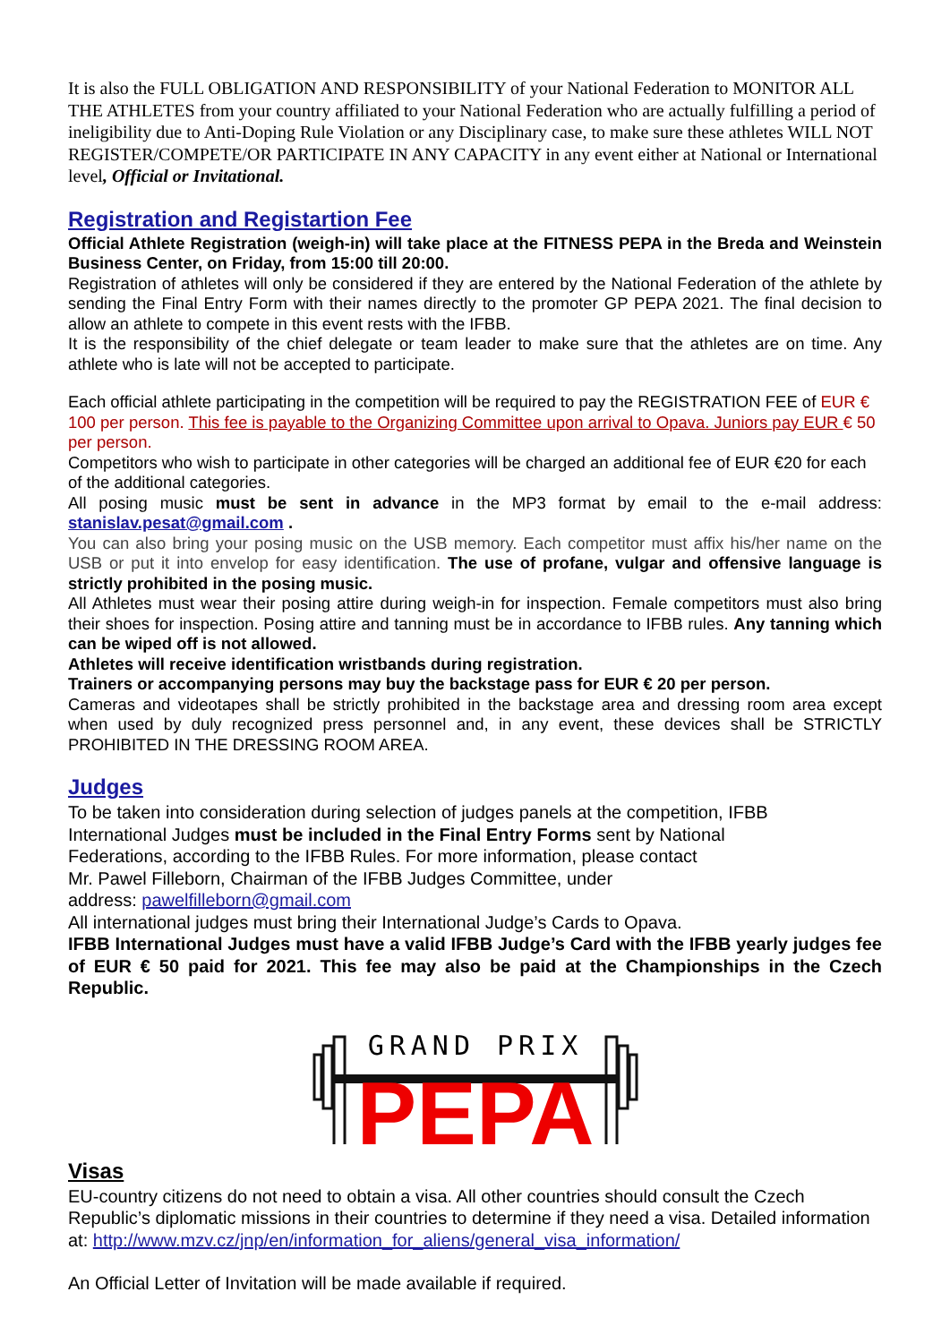It is also the FULL OBLIGATION AND RESPONSIBILITY of your National Federation to MONITOR ALL THE ATHLETES from your country affiliated to your National Federation who are actually fulfilling a period of ineligibility due to Anti-Doping Rule Violation or any Disciplinary case, to make sure these athletes WILL NOT REGISTER/COMPETE/OR PARTICIPATE IN ANY CAPACITY in any event either at National or International level, Official or Invitational.
Registration and Registartion Fee
Official Athlete Registration (weigh-in) will take place at the FITNESS PEPA in the Breda and Weinstein Business Center, on Friday, from 15:00 till 20:00.
Registration of athletes will only be considered if they are entered by the National Federation of the athlete by sending the Final Entry Form with their names directly to the promoter GP PEPA 2021. The final decision to allow an athlete to compete in this event rests with the IFBB.
It is the responsibility of the chief delegate or team leader to make sure that the athletes are on time. Any athlete who is late will not be accepted to participate.
Each official athlete participating in the competition will be required to pay the REGISTRATION FEE of EUR € 100 per person. This fee is payable to the Organizing Committee upon arrival to Opava. Juniors pay EUR € 50 per person.
Competitors who wish to participate in other categories will be charged an additional fee of EUR €20 for each of the additional categories.
All posing music must be sent in advance in the MP3 format by email to the e-mail address: stanislav.pesat@gmail.com .
You can also bring your posing music on the USB memory. Each competitor must affix his/her name on the USB or put it into envelop for easy identification. The use of profane, vulgar and offensive language is strictly prohibited in the posing music.
All Athletes must wear their posing attire during weigh-in for inspection. Female competitors must also bring their shoes for inspection. Posing attire and tanning must be in accordance to IFBB rules. Any tanning which can be wiped off is not allowed.
Athletes will receive identification wristbands during registration.
Trainers or accompanying persons may buy the backstage pass for EUR € 20 per person.
Cameras and videotapes shall be strictly prohibited in the backstage area and dressing room area except when used by duly recognized press personnel and, in any event, these devices shall be STRICTLY PROHIBITED IN THE DRESSING ROOM AREA.
Judges
To be taken into consideration during selection of judges panels at the competition, IFBB
International Judges must be included in the Final Entry Forms sent by National
Federations, according to the IFBB Rules. For more information, please contact
Mr. Pawel Filleborn, Chairman of the IFBB Judges Committee, under
address: pawelfilleborn@gmail.com
All international judges must bring their International Judge’s Cards to Opava.
IFBB International Judges must have a valid IFBB Judge’s Card with the IFBB yearly judges fee of EUR € 50 paid for 2021. This fee may also be paid at the Championships in the Czech Republic.
GRAND PRIX
PEPA
Visas
EU-country citizens do not need to obtain a visa. All other countries should consult the Czech Republic’s diplomatic missions in their countries to determine if they need a visa. Detailed information at: http://www.mzv.cz/jnp/en/information_for_aliens/general_visa_information/
An Official Letter of Invitation will be made available if required.